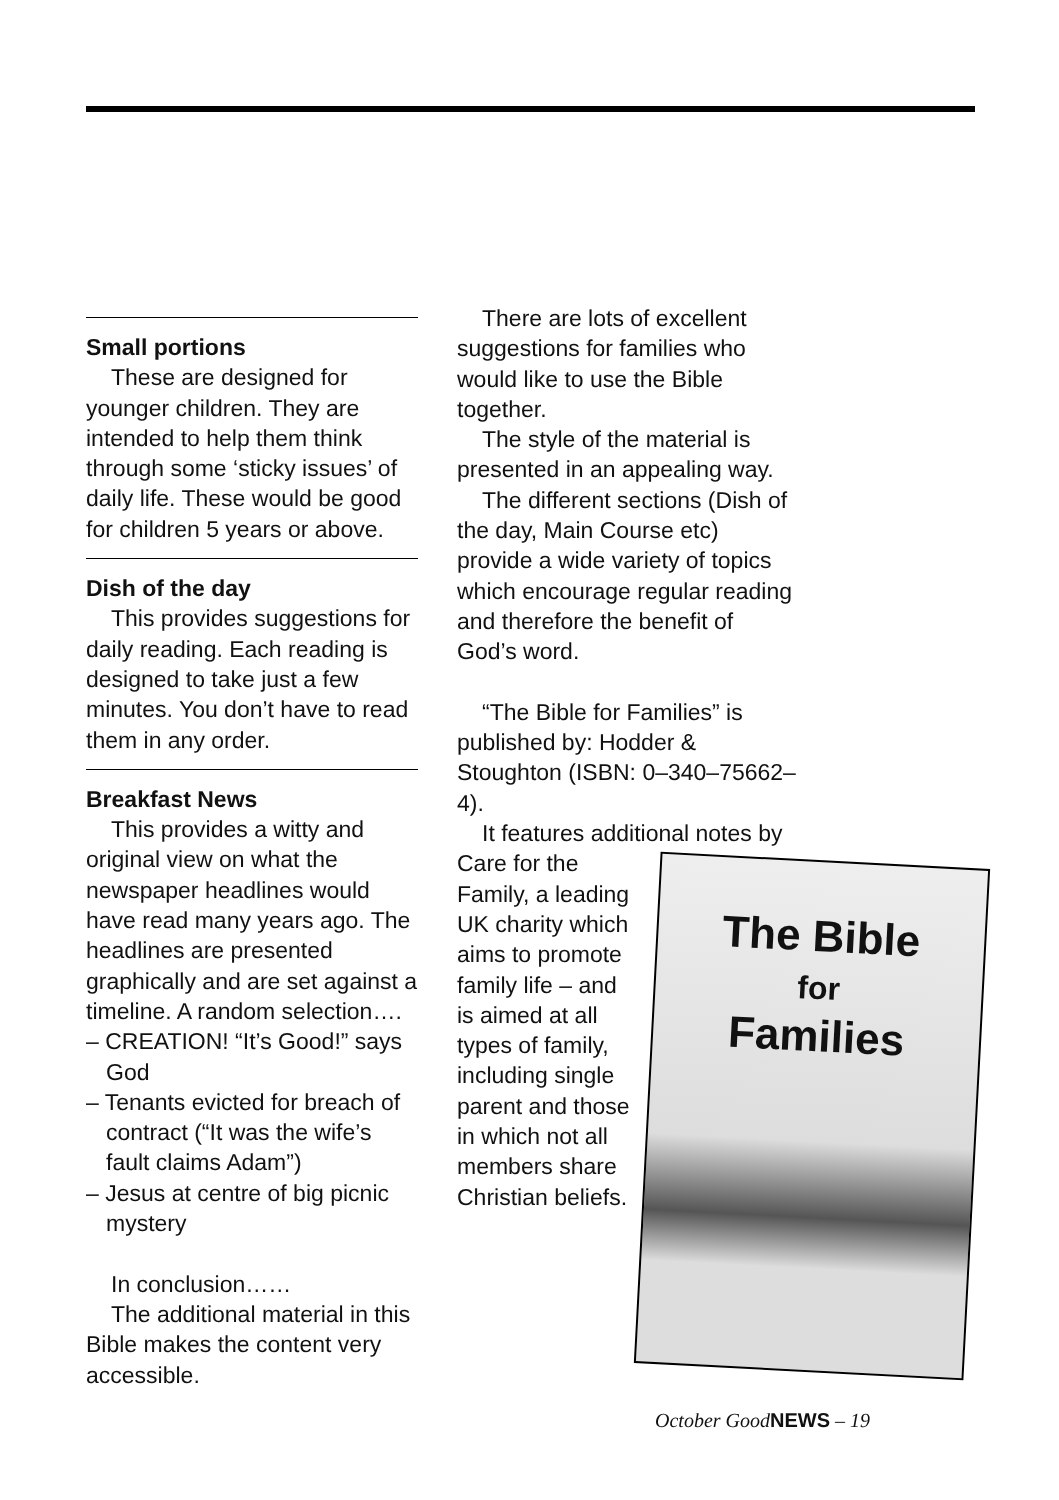Small portions
These are designed for younger children. They are intended to help them think through some ‘sticky issues’ of daily life. These would be good for children 5 years or above.
Dish of the day
This provides suggestions for daily reading. Each reading is designed to take just a few minutes. You don’t have to read them in any order.
Breakfast News
This provides a witty and original view on what the newspaper headlines would have read many years ago. The headlines are presented graphically and are set against a timeline. A random selection….
– CREATION! “It’s Good!” says God
– Tenants evicted for breach of contract (“It was the wife’s fault claims Adam”)
– Jesus at centre of big picnic mystery
In conclusion……
The additional material in this Bible makes the content very accessible.
There are lots of excellent suggestions for families who would like to use the Bible together.
The style of the material is presented in an appealing way.
The different sections (Dish of the day, Main Course etc) provide a wide variety of topics which encourage regular reading and therefore the benefit of God’s word.
“The Bible for Families” is published by: Hodder & Stoughton (ISBN: 0–340–75662–4).
It features additional notes by
The Bible
for
Families
Care for the Family, a leading UK charity which aims to promote family life – and is aimed at all types of family, including single parent and those in which not all members share Christian beliefs.
October GoodNEWS – 19